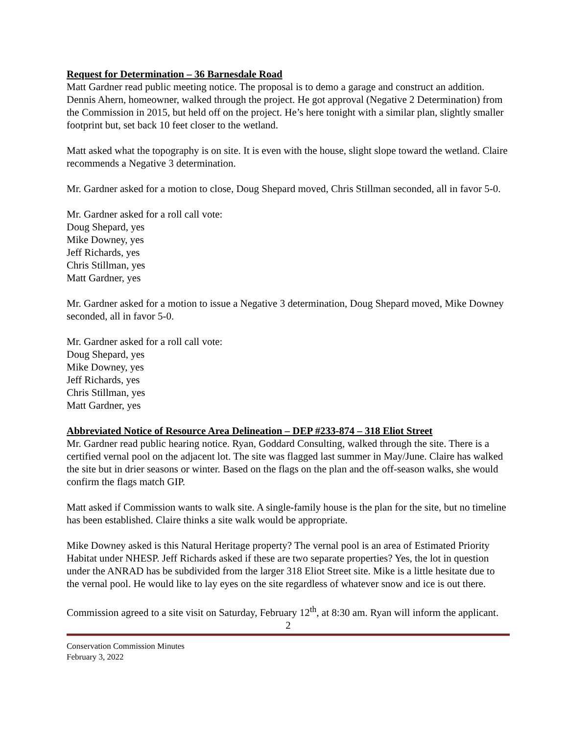Request for Determination – 36 Barnesdale Road
Matt Gardner read public meeting notice. The proposal is to demo a garage and construct an addition. Dennis Ahern, homeowner, walked through the project. He got approval (Negative 2 Determination) from the Commission in 2015, but held off on the project. He’s here tonight with a similar plan, slightly smaller footprint but, set back 10 feet closer to the wetland.
Matt asked what the topography is on site. It is even with the house, slight slope toward the wetland. Claire recommends a Negative 3 determination.
Mr. Gardner asked for a motion to close, Doug Shepard moved, Chris Stillman seconded, all in favor 5-0.
Mr. Gardner asked for a roll call vote:
Doug Shepard, yes
Mike Downey, yes
Jeff Richards, yes
Chris Stillman, yes
Matt Gardner, yes
Mr. Gardner asked for a motion to issue a Negative 3 determination, Doug Shepard moved, Mike Downey seconded, all in favor 5-0.
Mr. Gardner asked for a roll call vote:
Doug Shepard, yes
Mike Downey, yes
Jeff Richards, yes
Chris Stillman, yes
Matt Gardner, yes
Abbreviated Notice of Resource Area Delineation – DEP #233-874 – 318 Eliot Street
Mr. Gardner read public hearing notice. Ryan, Goddard Consulting, walked through the site. There is a certified vernal pool on the adjacent lot. The site was flagged last summer in May/June. Claire has walked the site but in drier seasons or winter. Based on the flags on the plan and the off-season walks, she would confirm the flags match GIP.
Matt asked if Commission wants to walk site. A single-family house is the plan for the site, but no timeline has been established. Claire thinks a site walk would be appropriate.
Mike Downey asked is this Natural Heritage property? The vernal pool is an area of Estimated Priority Habitat under NHESP. Jeff Richards asked if these are two separate properties? Yes, the lot in question under the ANRAD has be subdivided from the larger 318 Eliot Street site. Mike is a little hesitate due to the vernal pool. He would like to lay eyes on the site regardless of whatever snow and ice is out there.
Commission agreed to a site visit on Saturday, February 12<sup>th</sup>, at 8:30 am. Ryan will inform the applicant.
2
Conservation Commission Minutes
February 3, 2022